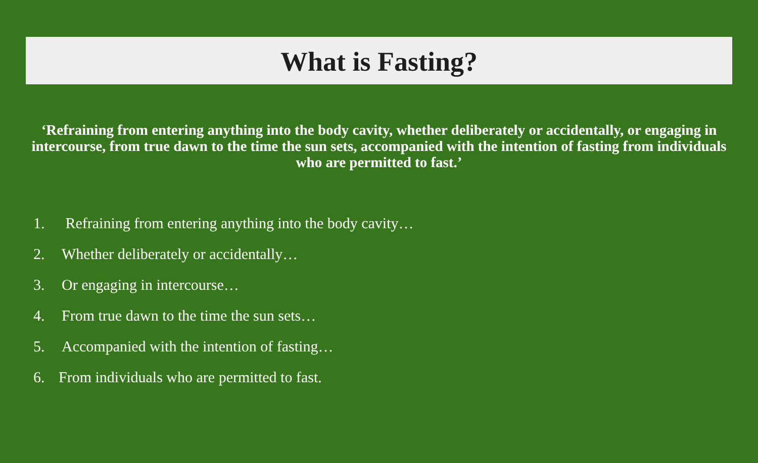What is Fasting?
‘Refraining from entering anything into the body cavity, whether deliberately or accidentally, or engaging in intercourse, from true dawn to the time the sun sets, accompanied with the intention of fasting from individuals who are permitted to fast.’
1. Refraining from entering anything into the body cavity…
2. Whether deliberately or accidentally…
3. Or engaging in intercourse…
4. From true dawn to the time the sun sets…
5. Accompanied with the intention of fasting…
6. From individuals who are permitted to fast.